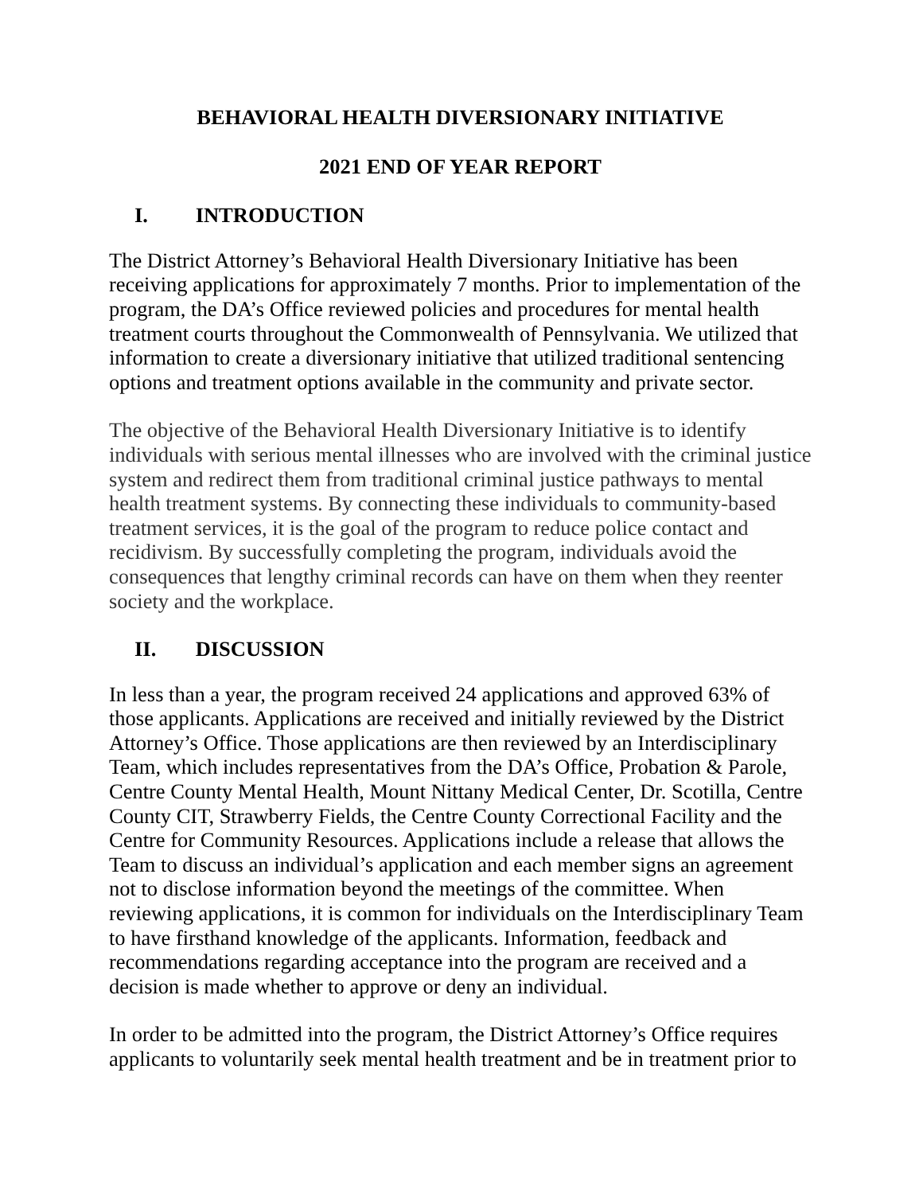BEHAVIORAL HEALTH DIVERSIONARY INITIATIVE
2021 END OF YEAR REPORT
I. INTRODUCTION
The District Attorney’s Behavioral Health Diversionary Initiative has been receiving applications for approximately 7 months. Prior to implementation of the program, the DA’s Office reviewed policies and procedures for mental health treatment courts throughout the Commonwealth of Pennsylvania. We utilized that information to create a diversionary initiative that utilized traditional sentencing options and treatment options available in the community and private sector.
The objective of the Behavioral Health Diversionary Initiative is to identify individuals with serious mental illnesses who are involved with the criminal justice system and redirect them from traditional criminal justice pathways to mental health treatment systems. By connecting these individuals to community-based treatment services, it is the goal of the program to reduce police contact and recidivism. By successfully completing the program, individuals avoid the consequences that lengthy criminal records can have on them when they reenter society and the workplace.
II. DISCUSSION
In less than a year, the program received 24 applications and approved 63% of those applicants. Applications are received and initially reviewed by the District Attorney’s Office. Those applications are then reviewed by an Interdisciplinary Team, which includes representatives from the DA’s Office, Probation & Parole, Centre County Mental Health, Mount Nittany Medical Center, Dr. Scotilla, Centre County CIT, Strawberry Fields, the Centre County Correctional Facility and the Centre for Community Resources. Applications include a release that allows the Team to discuss an individual’s application and each member signs an agreement not to disclose information beyond the meetings of the committee. When reviewing applications, it is common for individuals on the Interdisciplinary Team to have firsthand knowledge of the applicants. Information, feedback and recommendations regarding acceptance into the program are received and a decision is made whether to approve or deny an individual.
In order to be admitted into the program, the District Attorney’s Office requires applicants to voluntarily seek mental health treatment and be in treatment prior to